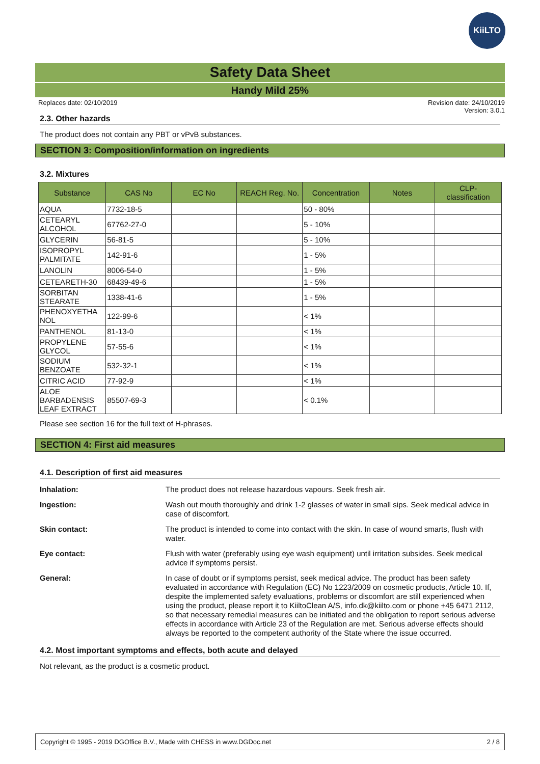KiiLTO
Safety Data Sheet
Handy Mild 25%
Replaces date: 02/10/2019 Revision date: 24/10/2019
Version: 3.0.1
2.3. Other hazards
The product does not contain any PBT or vPvB substances.
SECTION 3: Composition/information on ingredients
3.2. Mixtures
| Substance | CAS No | EC No | REACH Reg. No. | Concentration | Notes | CLP- classification |
| --- | --- | --- | --- | --- | --- | --- |
| AQUA | 7732-18-5 | | | 50 - 80% | | |
| CETEARYL ALCOHOL | 67762-27-0 | | | 5 - 10% | | |
| GLYCERIN | 56-81-5 | | | 5 - 10% | | |
| ISOPROPYL PALMITATE | 142-91-6 | | | 1 - 5% | | |
| LANOLIN | 8006-54-0 | | | 1 - 5% | | |
| CETEARETH-30 | 68439-49-6 | | | 1 - 5% | | |
| SORBITAN STEARATE | 1338-41-6 | | | 1 - 5% | | |
| PHENOXYETHA NOL | 122-99-6 | | | < 1% | | |
| PANTHENOL | 81-13-0 | | | < 1% | | |
| PROPYLENE GLYCOL | 57-55-6 | | | < 1% | | |
| SODIUM BENZOATE | 532-32-1 | | | < 1% | | |
| CITRIC ACID | 77-92-9 | | | < 1% | | |
| ALOE BARBADENSIS LEAF EXTRACT | 85507-69-3 | | | < 0.1% | | |
Please see section 16 for the full text of H-phrases.
SECTION 4: First aid measures
4.1. Description of first aid measures
| Inhalation: | The product does not release hazardous vapours. Seek fresh air. |
| Ingestion: | Wash out mouth thoroughly and drink 1-2 glasses of water in small sips. Seek medical advice in case of discomfort. |
| Skin contact: | The product is intended to come into contact with the skin. In case of wound smarts, flush with water. |
| Eye contact: | Flush with water (preferably using eye wash equipment) until irritation subsides. Seek medical advice if symptoms persist. |
| General: | In case of doubt or if symptoms persist, seek medical advice. The product has been safety evaluated in accordance with Regulation (EC) No 1223/2009 on cosmetic products, Article 10. If, despite the implemented safety evaluations, problems or discomfort are still experienced when using the product, please report it to KiiltoClean A/S, info.dk@kiilto.com or phone +45 6471 2112, so that necessary remedial measures can be initiated and the obligation to report serious adverse effects in accordance with Article 23 of the Regulation are met. Serious adverse effects should always be reported to the competent authority of the State where the issue occurred. |
4.2. Most important symptoms and effects, both acute and delayed
Not relevant, as the product is a cosmetic product.
Copyright © 1995 - 2019 DGOffice B.V., Made with CHESS in www.DGDoc.net 2 / 8